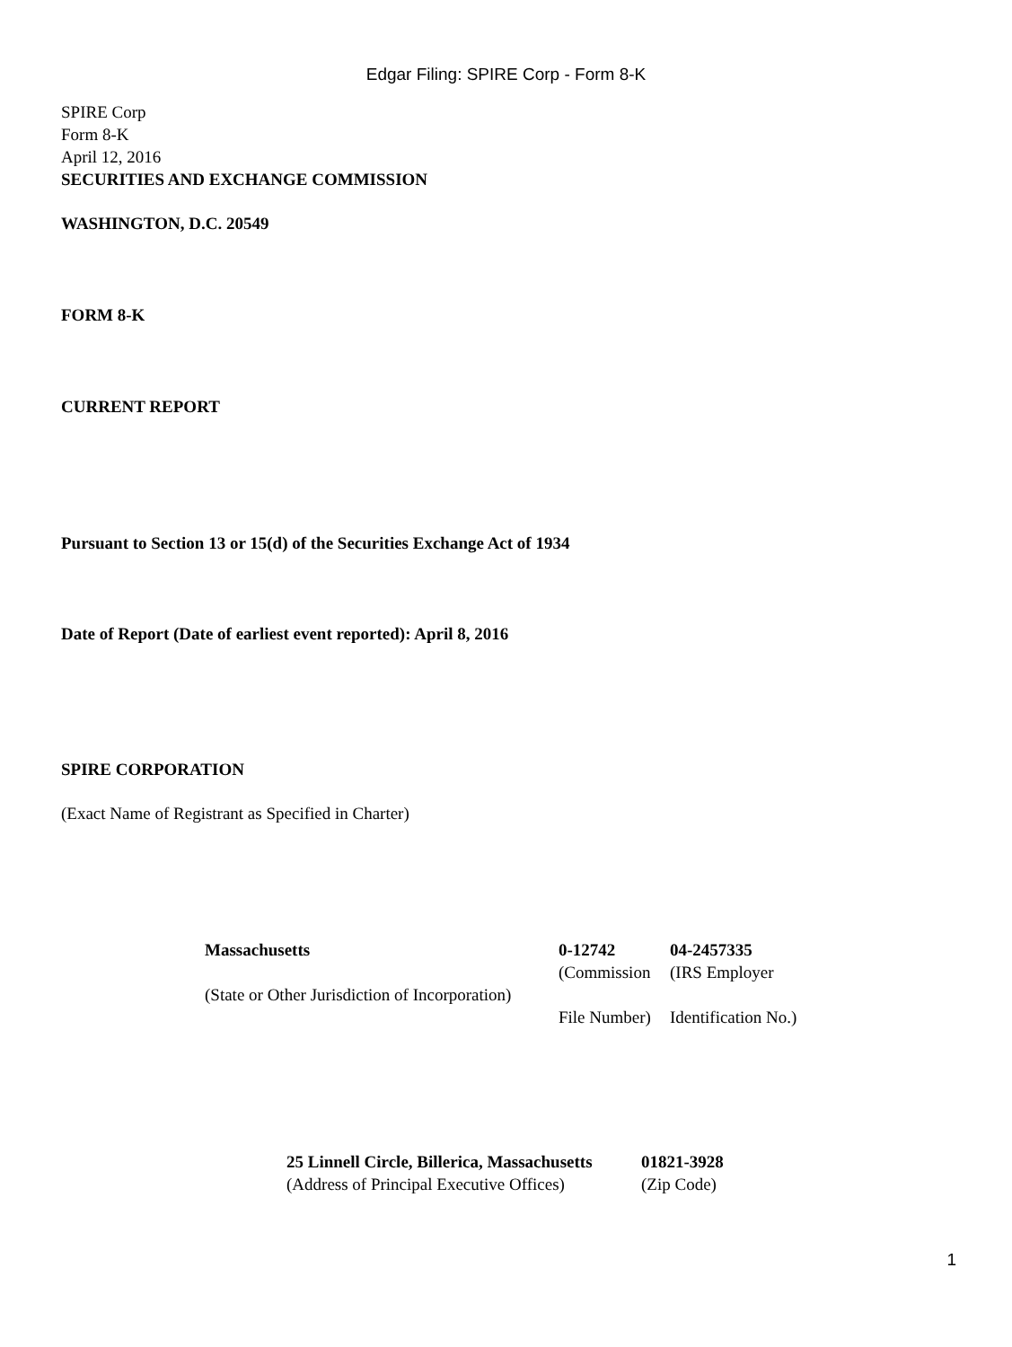Edgar Filing: SPIRE Corp - Form 8-K
SPIRE Corp
Form 8-K
April 12, 2016
SECURITIES AND EXCHANGE COMMISSION
WASHINGTON, D.C. 20549
FORM 8-K
CURRENT REPORT
Pursuant to Section 13 or 15(d) of the Securities Exchange Act of 1934
Date of Report (Date of earliest event reported): April 8, 2016
SPIRE CORPORATION
(Exact Name of Registrant as Specified in Charter)
| Massachusetts | 0-12742 | 04-2457335 |
| (State or Other Jurisdiction of Incorporation) | (Commission File Number) | (IRS Employer Identification No.) |
| 25 Linnell Circle, Billerica, Massachusetts | 01821-3928 |
| (Address of Principal Executive Offices) | (Zip Code) |
1